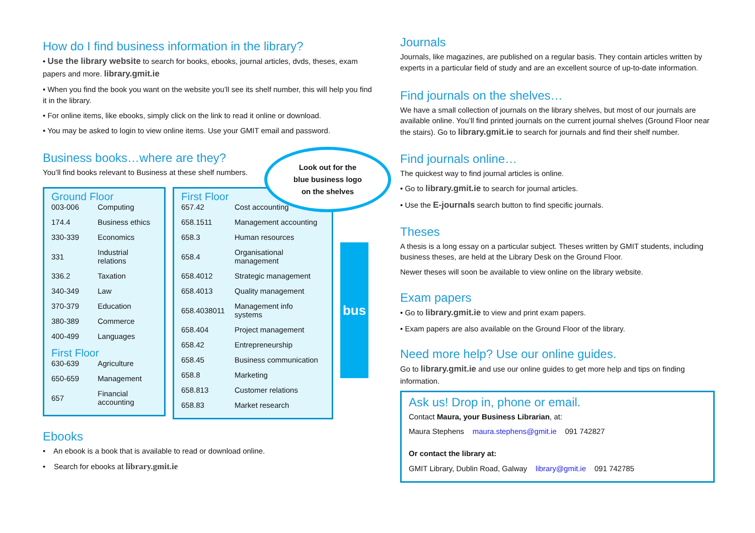How do I find business information in the library?
• Use the library website to search for books, ebooks, journal articles, dvds, theses, exam papers and more. library.gmit.ie
• When you find the book you want on the website you’ll see its shelf number, this will help you find it in the library.
• For online items, like ebooks, simply click on the link to read it online or download.
• You may be asked to login to view online items. Use your GMIT email and password.
Business books…where are they?
You’ll find books relevant to Business at these shelf numbers.
Look out for the
blue business logo
on the shelves
Ground Floor
| 003-006 | Computing |
| 174.4 | Business ethics |
| 330-339 | Economics |
| 331 | Industrial relations |
| 336.2 | Taxation |
| 340-349 | Law |
| 370-379 | Education |
| 380-389 | Commerce |
| 400-499 | Languages |
First Floor
| 630-639 | Agriculture |
| 650-659 | Management |
| 657 | Financial accounting |
First Floor
| 657.42 | Cost accounting |
| 658.1511 | Management accounting |
| 658.3 | Human resources |
| 658.4 | Organisational management |
| 658.4012 | Strategic management |
| 658.4013 | Quality management |
| 658.4038011 | Management info systems |
| 658.404 | Project management |
| 658.42 | Entrepreneurship |
| 658.45 | Business communication |
| 658.8 | Marketing |
| 658.813 | Customer relations |
| 658.83 | Market research |
bus
Ebooks
• An ebook is a book that is available to read or download online.
• Search for ebooks at library.gmit.ie
Journals
Journals, like magazines, are published on a regular basis. They contain articles written by experts in a particular field of study and are an excellent source of up-to-date information.
Find journals on the shelves…
We have a small collection of journals on the library shelves, but most of our journals are available online. You’ll find printed journals on the current journal shelves (Ground Floor near the stairs). Go to library.gmit.ie to search for journals and find their shelf number.
Find journals online…
The quickest way to find journal articles is online.
• Go to library.gmit.ie to search for journal articles.
• Use the E-journals search button to find specific journals.
Theses
A thesis is a long essay on a particular subject. Theses written by GMIT students, including business theses, are held at the Library Desk on the Ground Floor.
Newer theses will soon be available to view online on the library website.
Exam papers
• Go to library.gmit.ie to view and print exam papers.
• Exam papers are also available on the Ground Floor of the library.
Need more help? Use our online guides.
Go to library.gmit.ie and use our online guides to get more help and tips on finding information.
Ask us! Drop in, phone or email.
Contact Maura, your Business Librarian, at:
Maura Stephens maura.stephens@gmit.ie 091 742827
Or contact the library at:
GMIT Library, Dublin Road, Galway library@gmit.ie 091 742785